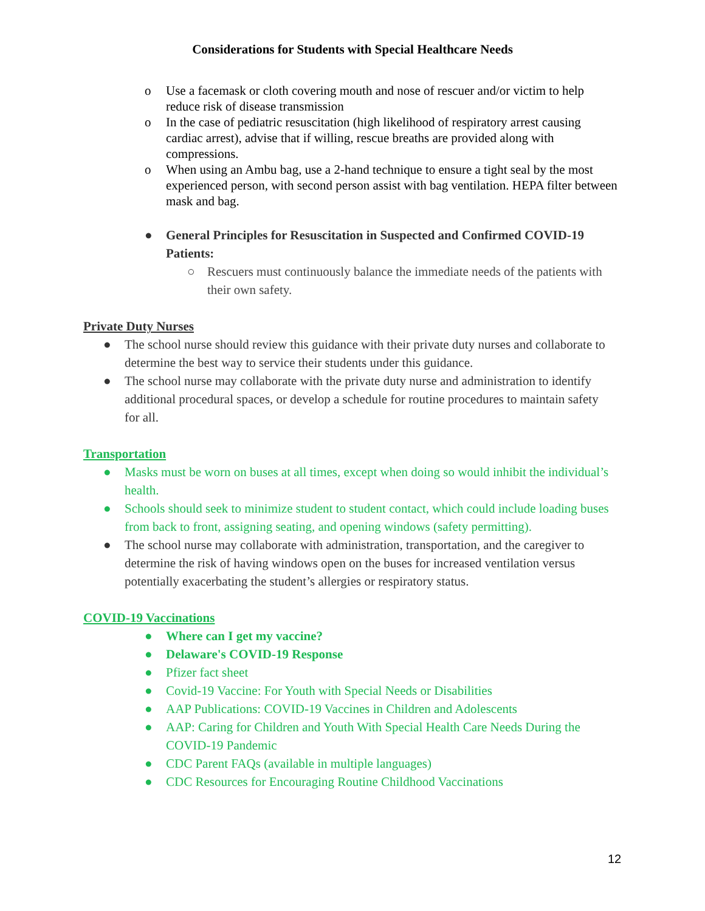Considerations for Students with Special Healthcare Needs
o Use a facemask or cloth covering mouth and nose of rescuer and/or victim to help reduce risk of disease transmission
o In the case of pediatric resuscitation (high likelihood of respiratory arrest causing cardiac arrest), advise that if willing, rescue breaths are provided along with compressions.
o When using an Ambu bag, use a 2-hand technique to ensure a tight seal by the most experienced person, with second person assist with bag ventilation. HEPA filter between mask and bag.
● General Principles for Resuscitation in Suspected and Confirmed COVID-19 Patients:
○ Rescuers must continuously balance the immediate needs of the patients with their own safety.
Private Duty Nurses
● The school nurse should review this guidance with their private duty nurses and collaborate to determine the best way to service their students under this guidance.
● The school nurse may collaborate with the private duty nurse and administration to identify additional procedural spaces, or develop a schedule for routine procedures to maintain safety for all.
Transportation
● Masks must be worn on buses at all times, except when doing so would inhibit the individual’s health.
● Schools should seek to minimize student to student contact, which could include loading buses from back to front, assigning seating, and opening windows (safety permitting).
● The school nurse may collaborate with administration, transportation, and the caregiver to determine the risk of having windows open on the buses for increased ventilation versus potentially exacerbating the student’s allergies or respiratory status.
COVID-19 Vaccinations
● Where can I get my vaccine?
● Delaware's COVID-19 Response
● Pfizer fact sheet
● Covid-19 Vaccine: For Youth with Special Needs or Disabilities
● AAP Publications: COVID-19 Vaccines in Children and Adolescents
● AAP: Caring for Children and Youth With Special Health Care Needs During the COVID-19 Pandemic
● CDC Parent FAQs (available in multiple languages)
● CDC Resources for Encouraging Routine Childhood Vaccinations
12